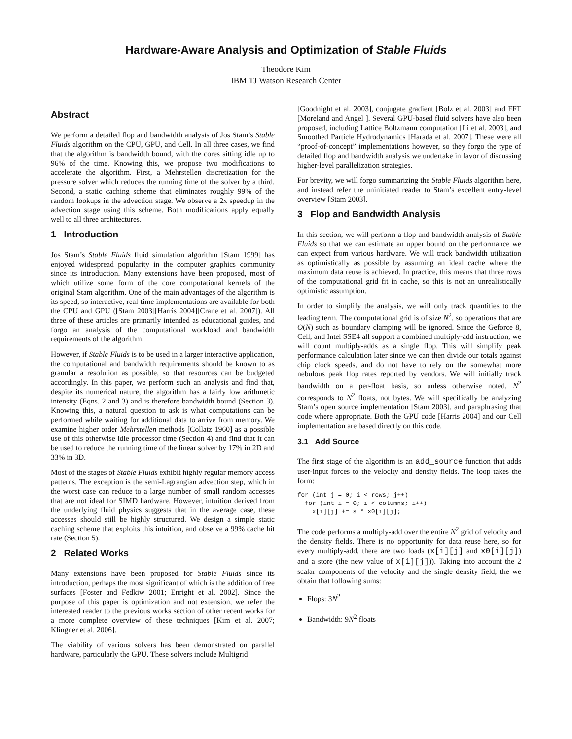Hardware-Aware Analysis and Optimization of Stable Fluids
Theodore Kim
IBM TJ Watson Research Center
Abstract
We perform a detailed flop and bandwidth analysis of Jos Stam’s Stable Fluids algorithm on the CPU, GPU, and Cell. In all three cases, we find that the algorithm is bandwidth bound, with the cores sitting idle up to 96% of the time. Knowing this, we propose two modifications to accelerate the algorithm. First, a Mehrstellen discretization for the pressure solver which reduces the running time of the solver by a third. Second, a static caching scheme that eliminates roughly 99% of the random lookups in the advection stage. We observe a 2x speedup in the advection stage using this scheme. Both modifications apply equally well to all three architectures.
1 Introduction
Jos Stam’s Stable Fluids fluid simulation algorithm [Stam 1999] has enjoyed widespread popularity in the computer graphics community since its introduction. Many extensions have been proposed, most of which utilize some form of the core computational kernels of the original Stam algorithm. One of the main advantages of the algorithm is its speed, so interactive, real-time implementations are available for both the CPU and GPU ([Stam 2003][Harris 2004][Crane et al. 2007]). All three of these articles are primarily intended as educational guides, and forgo an analysis of the computational workload and bandwidth requirements of the algorithm.
However, if Stable Fluids is to be used in a larger interactive application, the computational and bandwidth requirements should be known to as granular a resolution as possible, so that resources can be budgeted accordingly. In this paper, we perform such an analysis and find that, despite its numerical nature, the algorithm has a fairly low arithmetic intensity (Eqns. 2 and 3) and is therefore bandwidth bound (Section 3). Knowing this, a natural question to ask is what computations can be performed while waiting for additional data to arrive from memory. We examine higher order Mehrstellen methods [Collatz 1960] as a possible use of this otherwise idle processor time (Section 4) and find that it can be used to reduce the running time of the linear solver by 17% in 2D and 33% in 3D.
Most of the stages of Stable Fluids exhibit highly regular memory access patterns. The exception is the semi-Lagrangian advection step, which in the worst case can reduce to a large number of small random accesses that are not ideal for SIMD hardware. However, intuition derived from the underlying fluid physics suggests that in the average case, these accesses should still be highly structured. We design a simple static caching scheme that exploits this intuition, and observe a 99% cache hit rate (Section 5).
2 Related Works
Many extensions have been proposed for Stable Fluids since its introduction, perhaps the most significant of which is the addition of free surfaces [Foster and Fedkiw 2001; Enright et al. 2002]. Since the purpose of this paper is optimization and not extension, we refer the interested reader to the previous works section of other recent works for a more complete overview of these techniques [Kim et al. 2007; Klingner et al. 2006].
The viability of various solvers has been demonstrated on parallel hardware, particularly the GPU. These solvers include Multigrid
[Goodnight et al. 2003], conjugate gradient [Bolz et al. 2003] and FFT [Moreland and Angel ]. Several GPU-based fluid solvers have also been proposed, including Lattice Boltzmann computation [Li et al. 2003], and Smoothed Particle Hydrodynamics [Harada et al. 2007]. These were all “proof-of-concept” implementations however, so they forgo the type of detailed flop and bandwidth analysis we undertake in favor of discussing higher-level parallelization strategies.
For brevity, we will forgo summarizing the Stable Fluids algorithm here, and instead refer the uninitiated reader to Stam’s excellent entry-level overview [Stam 2003].
3 Flop and Bandwidth Analysis
In this section, we will perform a flop and bandwidth analysis of Stable Fluids so that we can estimate an upper bound on the performance we can expect from various hardware. We will track bandwidth utilization as optimistically as possible by assuming an ideal cache where the maximum data reuse is achieved. In practice, this means that three rows of the computational grid fit in cache, so this is not an unrealistically optimistic assumption.
In order to simplify the analysis, we will only track quantities to the leading term. The computational grid is of size N<sup>2</sup>, so operations that are O(N) such as boundary clamping will be ignored. Since the Geforce 8, Cell, and Intel SSE4 all support a combined multiply-add instruction, we will count multiply-adds as a single flop. This will simplify peak performance calculation later since we can then divide our totals against chip clock speeds, and do not have to rely on the somewhat more nebulous peak flop rates reported by vendors. We will initially track bandwidth on a per-float basis, so unless otherwise noted, N<sup>2</sup> corresponds to N<sup>2</sup> floats, not bytes. We will specifically be analyzing Stam’s open source implementation [Stam 2003], and paraphrasing that code where appropriate. Both the GPU code [Harris 2004] and our Cell implementation are based directly on this code.
3.1 Add Source
The first stage of the algorithm is an add_source function that adds user-input forces to the velocity and density fields. The loop takes the form:
for (int j = 0; i < rows; j++)
  for (int i = 0; i < columns; i++)
    x[i][j] += s * x0[i][j];
The code performs a multiply-add over the entire N<sup>2</sup> grid of velocity and the density fields. There is no opportunity for data reuse here, so for every multiply-add, there are two loads (x[i][j] and x0[i][j]) and a store (the new value of x[i][j])). Taking into account the 2 scalar components of the velocity and the single density field, the we obtain that following sums:
Flops: 3N<sup>2</sup>
Bandwidth: 9N<sup>2</sup> floats